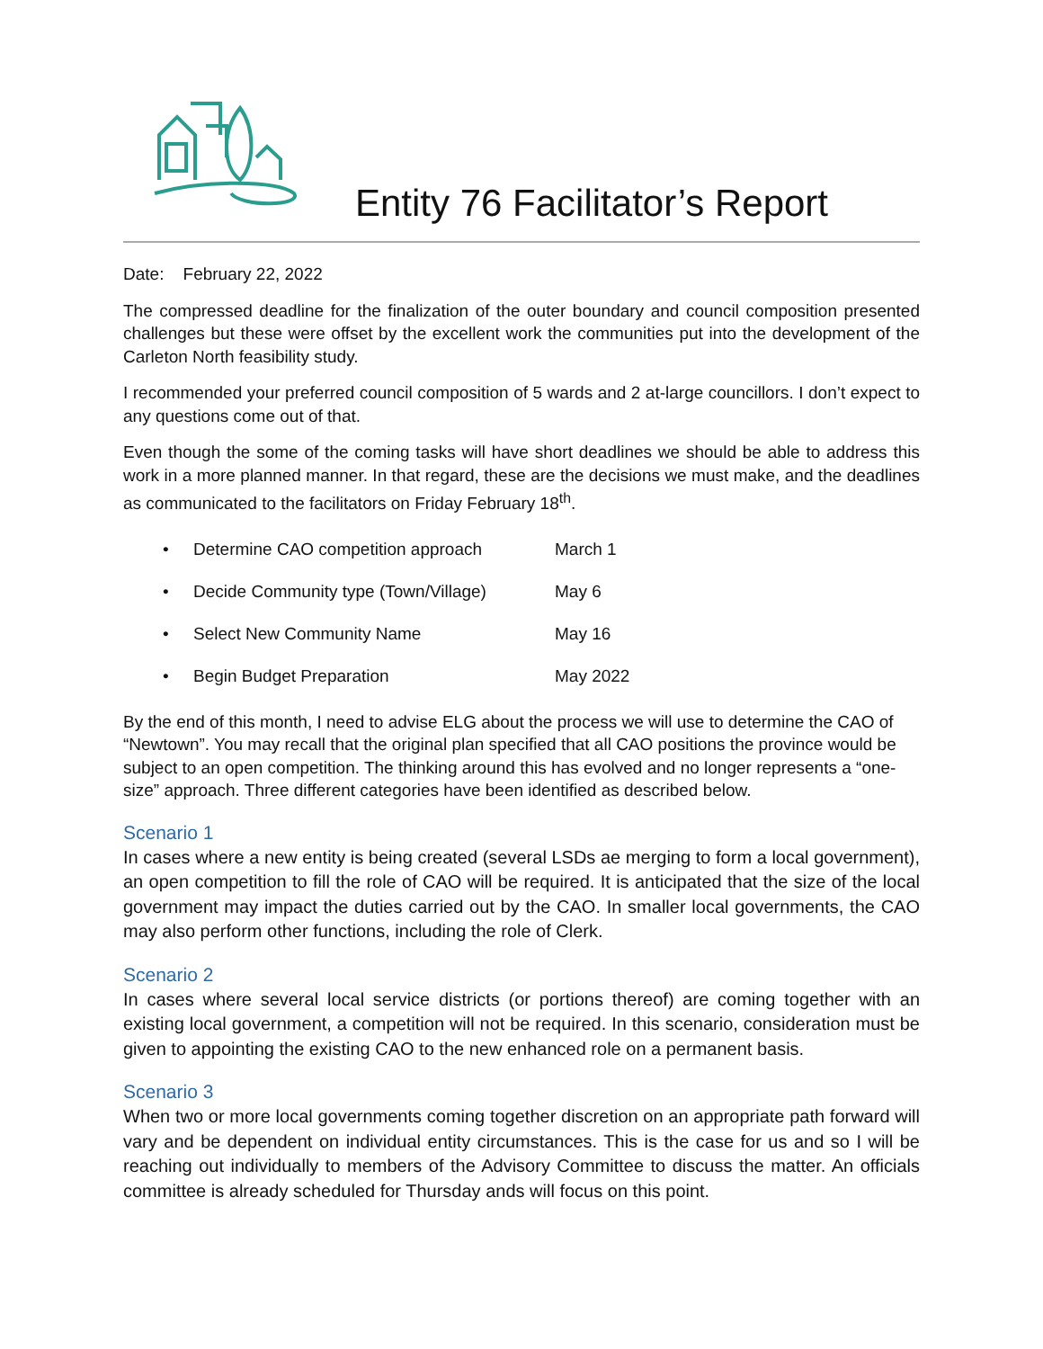Entity 76 Facilitator’s Report
Date: February 22, 2022
The compressed deadline for the finalization of the outer boundary and council composition presented challenges but these were offset by the excellent work the communities put into the development of the Carleton North feasibility study.
I recommended your preferred council composition of 5 wards and 2 at-large councillors. I don’t expect to any questions come out of that.
Even though the some of the coming tasks will have short deadlines we should be able to address this work in a more planned manner. In that regard, these are the decisions we must make, and the deadlines as communicated to the facilitators on Friday February 18<sup>th</sup>.
• Determine CAO competition approach March 1
• Decide Community type (Town/Village) May 6
• Select New Community Name May 16
• Begin Budget Preparation May 2022
By the end of this month, I need to advise ELG about the process we will use to determine the CAO of “Newtown”. You may recall that the original plan specified that all CAO positions the province would be subject to an open competition. The thinking around this has evolved and no longer represents a “one-size” approach. Three different categories have been identified as described below.
Scenario 1
In cases where a new entity is being created (several LSDs ae merging to form a local government), an open competition to fill the role of CAO will be required. It is anticipated that the size of the local government may impact the duties carried out by the CAO. In smaller local governments, the CAO may also perform other functions, including the role of Clerk.
Scenario 2
In cases where several local service districts (or portions thereof) are coming together with an existing local government, a competition will not be required. In this scenario, consideration must be given to appointing the existing CAO to the new enhanced role on a permanent basis.
Scenario 3
When two or more local governments coming together discretion on an appropriate path forward will vary and be dependent on individual entity circumstances. This is the case for us and so I will be reaching out individually to members of the Advisory Committee to discuss the matter. An officials committee is already scheduled for Thursday ands will focus on this point.